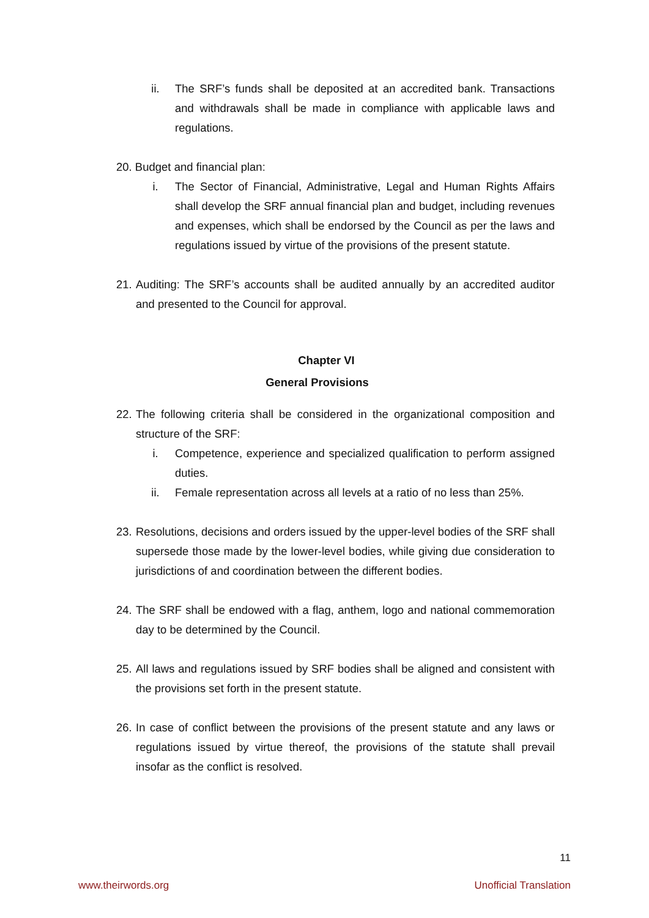ii. The SRF’s funds shall be deposited at an accredited bank. Transactions and withdrawals shall be made in compliance with applicable laws and regulations.
20. Budget and financial plan:
i. The Sector of Financial, Administrative, Legal and Human Rights Affairs shall develop the SRF annual financial plan and budget, including revenues and expenses, which shall be endorsed by the Council as per the laws and regulations issued by virtue of the provisions of the present statute.
21.
Auditing: The SRF’s accounts shall be audited annually by an accredited auditor and presented to the Council for approval.
Chapter VI
General Provisions
22.
The following criteria shall be considered in the organizational composition and structure of the SRF:
i. Competence, experience and specialized qualification to perform assigned duties.
ii. Female representation across all levels at a ratio of no less than 25%.
23.
Resolutions, decisions and orders issued by the upper-level bodies of the SRF shall supersede those made by the lower-level bodies, while giving due consideration to jurisdictions of and coordination between the different bodies.
24.
The SRF shall be endowed with a flag, anthem, logo and national commemoration day to be determined by the Council.
25.
All laws and regulations issued by SRF bodies shall be aligned and consistent with the provisions set forth in the present statute.
26.
In case of conflict between the provisions of the present statute and any laws or regulations issued by virtue thereof, the provisions of the statute shall prevail insofar as the conflict is resolved.
11
www.theirwords.org Unofficial Translation